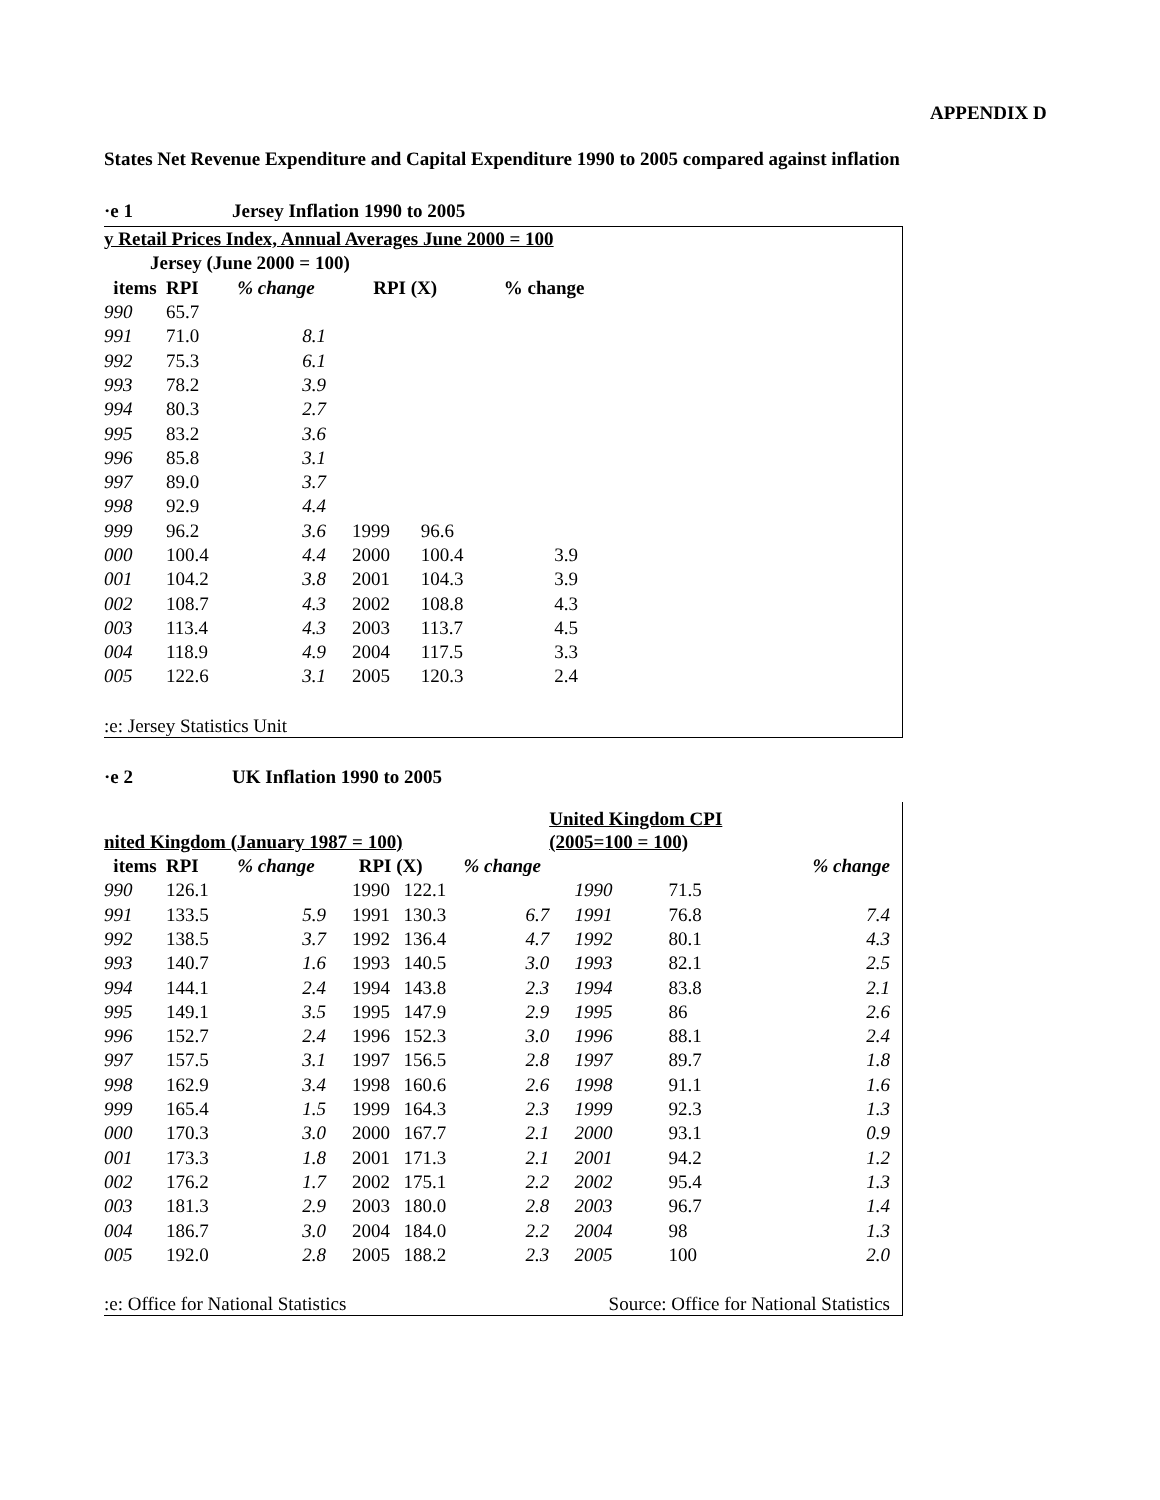APPENDIX D
States Net Revenue Expenditure and Capital Expenditure 1990 to 2005 compared against inflation
·e 1 Jersey Inflation 1990 to 2005
| y Retail Prices Index, Annual Averages June 2000 = 100 | | | | | |
| --- | --- | --- | --- | --- | --- |
| Jersey (June 2000 = 100) | | | | | |
| items | RPI | % change | RPI (X) | | % change |
| 990 | 65.7 | | | | |
| 991 | 71.0 | 8.1 | | | |
| 992 | 75.3 | 6.1 | | | |
| 993 | 78.2 | 3.9 | | | |
| 994 | 80.3 | 2.7 | | | |
| 995 | 83.2 | 3.6 | | | |
| 996 | 85.8 | 3.1 | | | |
| 997 | 89.0 | 3.7 | | | |
| 998 | 92.9 | 4.4 | | | |
| 999 | 96.2 | 3.6 | 1999 | 96.6 | |
| 000 | 100.4 | 4.4 | 2000 | 100.4 | 3.9 |
| 001 | 104.2 | 3.8 | 2001 | 104.3 | 3.9 |
| 002 | 108.7 | 4.3 | 2002 | 108.8 | 4.3 |
| 003 | 113.4 | 4.3 | 2003 | 113.7 | 4.5 |
| 004 | 118.9 | 4.9 | 2004 | 117.5 | 3.3 |
| 005 | 122.6 | 3.1 | 2005 | 120.3 | 2.4 |
| :e: Jersey Statistics Unit | | | | | |
·e 2 UK Inflation 1990 to 2005
| | | | | | | United Kingdom CPI | | |
| --- | --- | --- | --- | --- | --- | --- | --- | --- |
| nited Kingdom (January 1987 = 100) | | | | | | (2005=100 = 100) | | |
| items | RPI | % change | RPI (X) | | % change | | | % change |
| 990 | 126.1 | | 1990 | 122.1 | | 1990 | 71.5 | |
| 991 | 133.5 | 5.9 | 1991 | 130.3 | 6.7 | 1991 | 76.8 | 7.4 |
| 992 | 138.5 | 3.7 | 1992 | 136.4 | 4.7 | 1992 | 80.1 | 4.3 |
| 993 | 140.7 | 1.6 | 1993 | 140.5 | 3.0 | 1993 | 82.1 | 2.5 |
| 994 | 144.1 | 2.4 | 1994 | 143.8 | 2.3 | 1994 | 83.8 | 2.1 |
| 995 | 149.1 | 3.5 | 1995 | 147.9 | 2.9 | 1995 | 86 | 2.6 |
| 996 | 152.7 | 2.4 | 1996 | 152.3 | 3.0 | 1996 | 88.1 | 2.4 |
| 997 | 157.5 | 3.1 | 1997 | 156.5 | 2.8 | 1997 | 89.7 | 1.8 |
| 998 | 162.9 | 3.4 | 1998 | 160.6 | 2.6 | 1998 | 91.1 | 1.6 |
| 999 | 165.4 | 1.5 | 1999 | 164.3 | 2.3 | 1999 | 92.3 | 1.3 |
| 000 | 170.3 | 3.0 | 2000 | 167.7 | 2.1 | 2000 | 93.1 | 0.9 |
| 001 | 173.3 | 1.8 | 2001 | 171.3 | 2.1 | 2001 | 94.2 | 1.2 |
| 002 | 176.2 | 1.7 | 2002 | 175.1 | 2.2 | 2002 | 95.4 | 1.3 |
| 003 | 181.3 | 2.9 | 2003 | 180.0 | 2.8 | 2003 | 96.7 | 1.4 |
| 004 | 186.7 | 3.0 | 2004 | 184.0 | 2.2 | 2004 | 98 | 1.3 |
| 005 | 192.0 | 2.8 | 2005 | 188.2 | 2.3 | 2005 | 100 | 2.0 |
| :e: Office for National Statistics | | | | | | Source: Office for National Statistics | | |